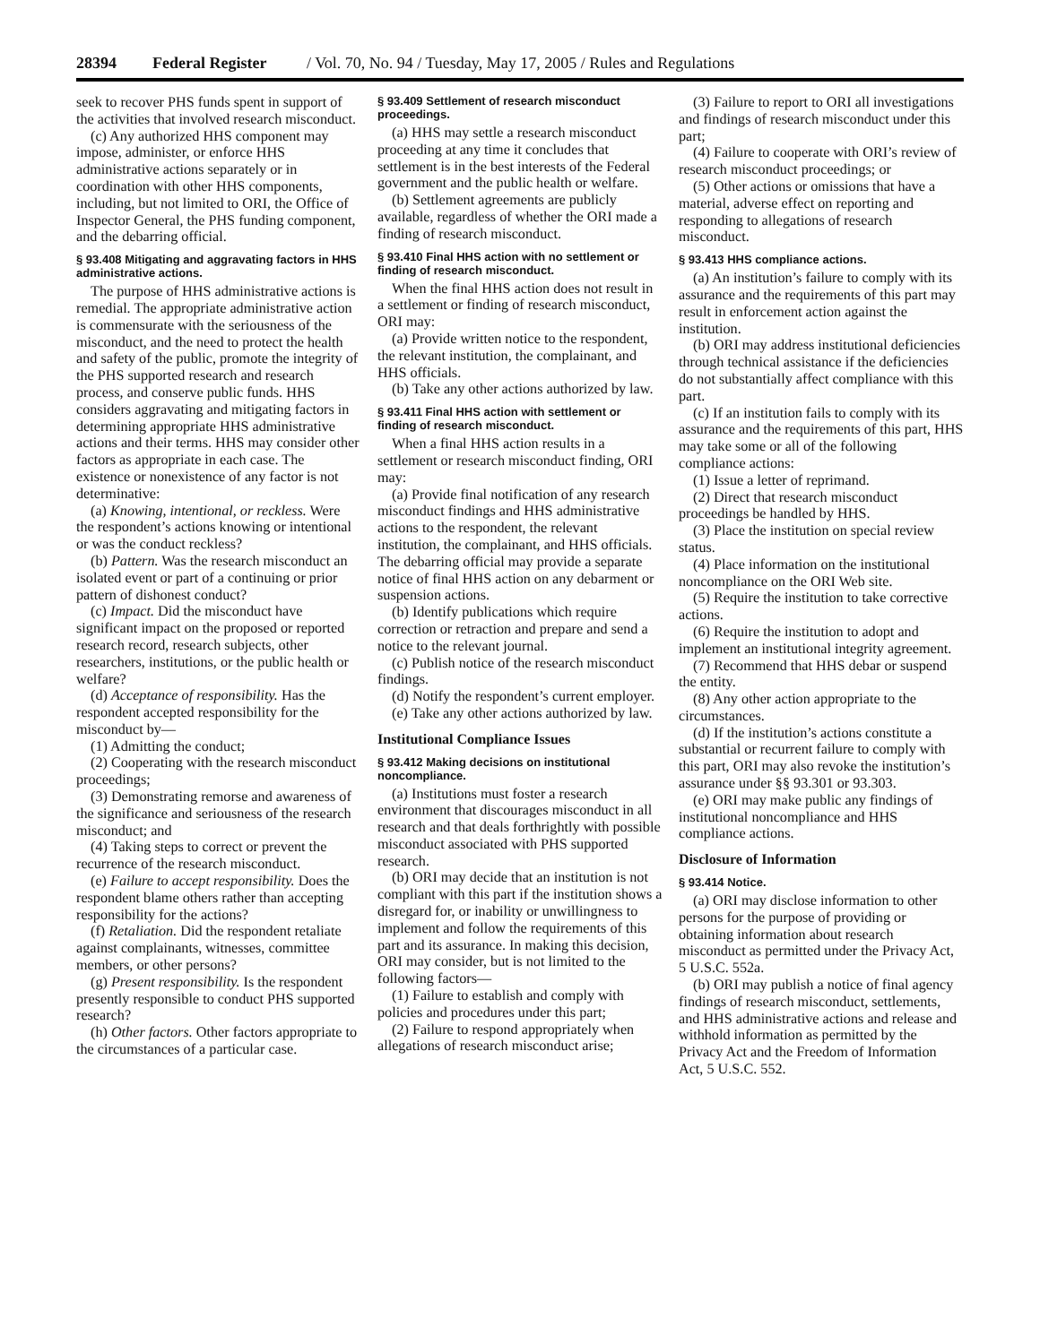28394 Federal Register / Vol. 70, No. 94 / Tuesday, May 17, 2005 / Rules and Regulations
seek to recover PHS funds spent in support of the activities that involved research misconduct.
(c) Any authorized HHS component may impose, administer, or enforce HHS administrative actions separately or in coordination with other HHS components, including, but not limited to ORI, the Office of Inspector General, the PHS funding component, and the debarring official.
§ 93.408 Mitigating and aggravating factors in HHS administrative actions.
The purpose of HHS administrative actions is remedial. The appropriate administrative action is commensurate with the seriousness of the misconduct, and the need to protect the health and safety of the public, promote the integrity of the PHS supported research and research process, and conserve public funds. HHS considers aggravating and mitigating factors in determining appropriate HHS administrative actions and their terms. HHS may consider other factors as appropriate in each case. The existence or nonexistence of any factor is not determinative:
(a) Knowing, intentional, or reckless. Were the respondent’s actions knowing or intentional or was the conduct reckless?
(b) Pattern. Was the research misconduct an isolated event or part of a continuing or prior pattern of dishonest conduct?
(c) Impact. Did the misconduct have significant impact on the proposed or reported research record, research subjects, other researchers, institutions, or the public health or welfare?
(d) Acceptance of responsibility. Has the respondent accepted responsibility for the misconduct by—
(1) Admitting the conduct;
(2) Cooperating with the research misconduct proceedings;
(3) Demonstrating remorse and awareness of the significance and seriousness of the research misconduct; and
(4) Taking steps to correct or prevent the recurrence of the research misconduct.
(e) Failure to accept responsibility. Does the respondent blame others rather than accepting responsibility for the actions?
(f) Retaliation. Did the respondent retaliate against complainants, witnesses, committee members, or other persons?
(g) Present responsibility. Is the respondent presently responsible to conduct PHS supported research?
(h) Other factors. Other factors appropriate to the circumstances of a particular case.
§ 93.409 Settlement of research misconduct proceedings.
(a) HHS may settle a research misconduct proceeding at any time it concludes that settlement is in the best interests of the Federal government and the public health or welfare.
(b) Settlement agreements are publicly available, regardless of whether the ORI made a finding of research misconduct.
§ 93.410 Final HHS action with no settlement or finding of research misconduct.
When the final HHS action does not result in a settlement or finding of research misconduct, ORI may:
(a) Provide written notice to the respondent, the relevant institution, the complainant, and HHS officials.
(b) Take any other actions authorized by law.
§ 93.411 Final HHS action with settlement or finding of research misconduct.
When a final HHS action results in a settlement or research misconduct finding, ORI may:
(a) Provide final notification of any research misconduct findings and HHS administrative actions to the respondent, the relevant institution, the complainant, and HHS officials. The debarring official may provide a separate notice of final HHS action on any debarment or suspension actions.
(b) Identify publications which require correction or retraction and prepare and send a notice to the relevant journal.
(c) Publish notice of the research misconduct findings.
(d) Notify the respondent’s current employer.
(e) Take any other actions authorized by law.
Institutional Compliance Issues
§ 93.412 Making decisions on institutional noncompliance.
(a) Institutions must foster a research environment that discourages misconduct in all research and that deals forthrightly with possible misconduct associated with PHS supported research.
(b) ORI may decide that an institution is not compliant with this part if the institution shows a disregard for, or inability or unwillingness to implement and follow the requirements of this part and its assurance. In making this decision, ORI may consider, but is not limited to the following factors—
(1) Failure to establish and comply with policies and procedures under this part;
(2) Failure to respond appropriately when allegations of research misconduct arise;
(3) Failure to report to ORI all investigations and findings of research misconduct under this part;
(4) Failure to cooperate with ORI’s review of research misconduct proceedings; or
(5) Other actions or omissions that have a material, adverse effect on reporting and responding to allegations of research misconduct.
§ 93.413 HHS compliance actions.
(a) An institution’s failure to comply with its assurance and the requirements of this part may result in enforcement action against the institution.
(b) ORI may address institutional deficiencies through technical assistance if the deficiencies do not substantially affect compliance with this part.
(c) If an institution fails to comply with its assurance and the requirements of this part, HHS may take some or all of the following compliance actions:
(1) Issue a letter of reprimand.
(2) Direct that research misconduct proceedings be handled by HHS.
(3) Place the institution on special review status.
(4) Place information on the institutional noncompliance on the ORI Web site.
(5) Require the institution to take corrective actions.
(6) Require the institution to adopt and implement an institutional integrity agreement.
(7) Recommend that HHS debar or suspend the entity.
(8) Any other action appropriate to the circumstances.
(d) If the institution’s actions constitute a substantial or recurrent failure to comply with this part, ORI may also revoke the institution’s assurance under §§ 93.301 or 93.303.
(e) ORI may make public any findings of institutional noncompliance and HHS compliance actions.
Disclosure of Information
§ 93.414 Notice.
(a) ORI may disclose information to other persons for the purpose of providing or obtaining information about research misconduct as permitted under the Privacy Act, 5 U.S.C. 552a.
(b) ORI may publish a notice of final agency findings of research misconduct, settlements, and HHS administrative actions and release and withhold information as permitted by the Privacy Act and the Freedom of Information Act, 5 U.S.C. 552.